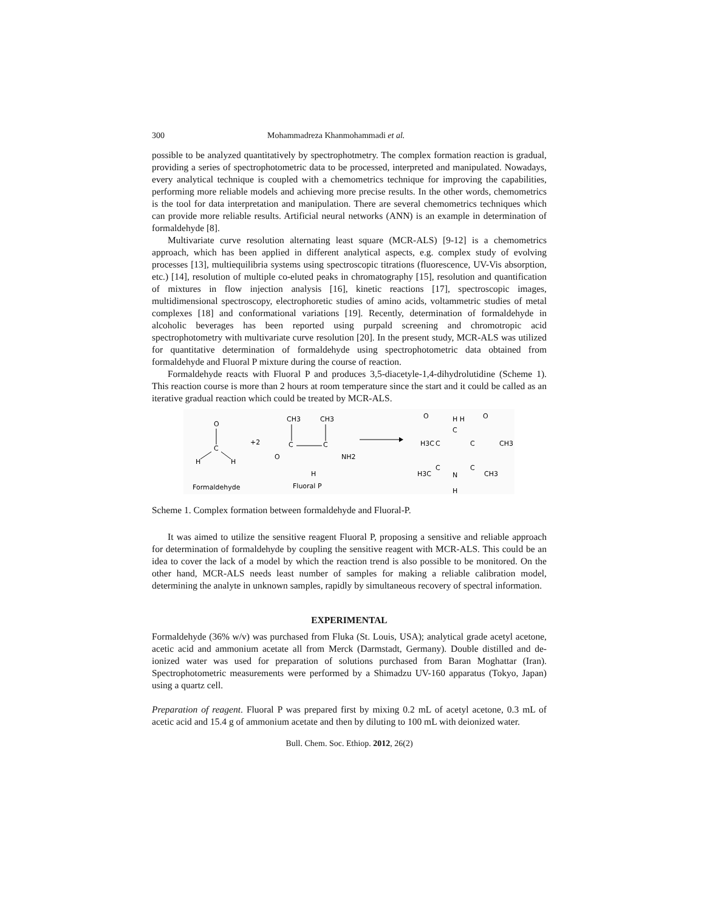300 Mohammadreza Khanmohammadi et al.
possible to be analyzed quantitatively by spectrophotmetry. The complex formation reaction is gradual, providing a series of spectrophotometric data to be processed, interpreted and manipulated. Nowadays, every analytical technique is coupled with a chemometrics technique for improving the capabilities, performing more reliable models and achieving more precise results. In the other words, chemometrics is the tool for data interpretation and manipulation. There are several chemometrics techniques which can provide more reliable results. Artificial neural networks (ANN) is an example in determination of formaldehyde [8].
Multivariate curve resolution alternating least square (MCR-ALS) [9-12] is a chemometrics approach, which has been applied in different analytical aspects, e.g. complex study of evolving processes [13], multiequilibria systems using spectroscopic titrations (fluorescence, UV-Vis absorption, etc.) [14], resolution of multiple co-eluted peaks in chromatography [15], resolution and quantification of mixtures in flow injection analysis [16], kinetic reactions [17], spectroscopic images, multidimensional spectroscopy, electrophoretic studies of amino acids, voltammetric studies of metal complexes [18] and conformational variations [19]. Recently, determination of formaldehyde in alcoholic beverages has been reported using purpald screening and chromotropic acid spectrophotometry with multivariate curve resolution [20]. In the present study, MCR-ALS was utilized for quantitative determination of formaldehyde using spectrophotometric data obtained from formaldehyde and Fluoral P mixture during the course of reaction.
Formaldehyde reacts with Fluoral P and produces 3,5-diacetyle-1,4-dihydrolutidine (Scheme 1). This reaction course is more than 2 hours at room temperature since the start and it could be called as an iterative gradual reaction which could be treated by MCR-ALS.
O
C
H
H
+2
CH3
CH3
C
C
O
NH2
H
H3C
C
C
C
H H
O
O
CH3
C
C
N
H
H3C
CH3
Formaldehyde
Fluoral P
Scheme 1. Complex formation between formaldehyde and Fluoral-P.
It was aimed to utilize the sensitive reagent Fluoral P, proposing a sensitive and reliable approach for determination of formaldehyde by coupling the sensitive reagent with MCR-ALS. This could be an idea to cover the lack of a model by which the reaction trend is also possible to be monitored. On the other hand, MCR-ALS needs least number of samples for making a reliable calibration model, determining the analyte in unknown samples, rapidly by simultaneous recovery of spectral information.
EXPERIMENTAL
Formaldehyde (36% w/v) was purchased from Fluka (St. Louis, USA); analytical grade acetyl acetone, acetic acid and ammonium acetate all from Merck (Darmstadt, Germany). Double distilled and de-ionized water was used for preparation of solutions purchased from Baran Moghattar (Iran). Spectrophotometric measurements were performed by a Shimadzu UV-160 apparatus (Tokyo, Japan) using a quartz cell.
Preparation of reagent. Fluoral P was prepared first by mixing 0.2 mL of acetyl acetone, 0.3 mL of acetic acid and 15.4 g of ammonium acetate and then by diluting to 100 mL with deionized water.
Bull. Chem. Soc. Ethiop. 2012, 26(2)